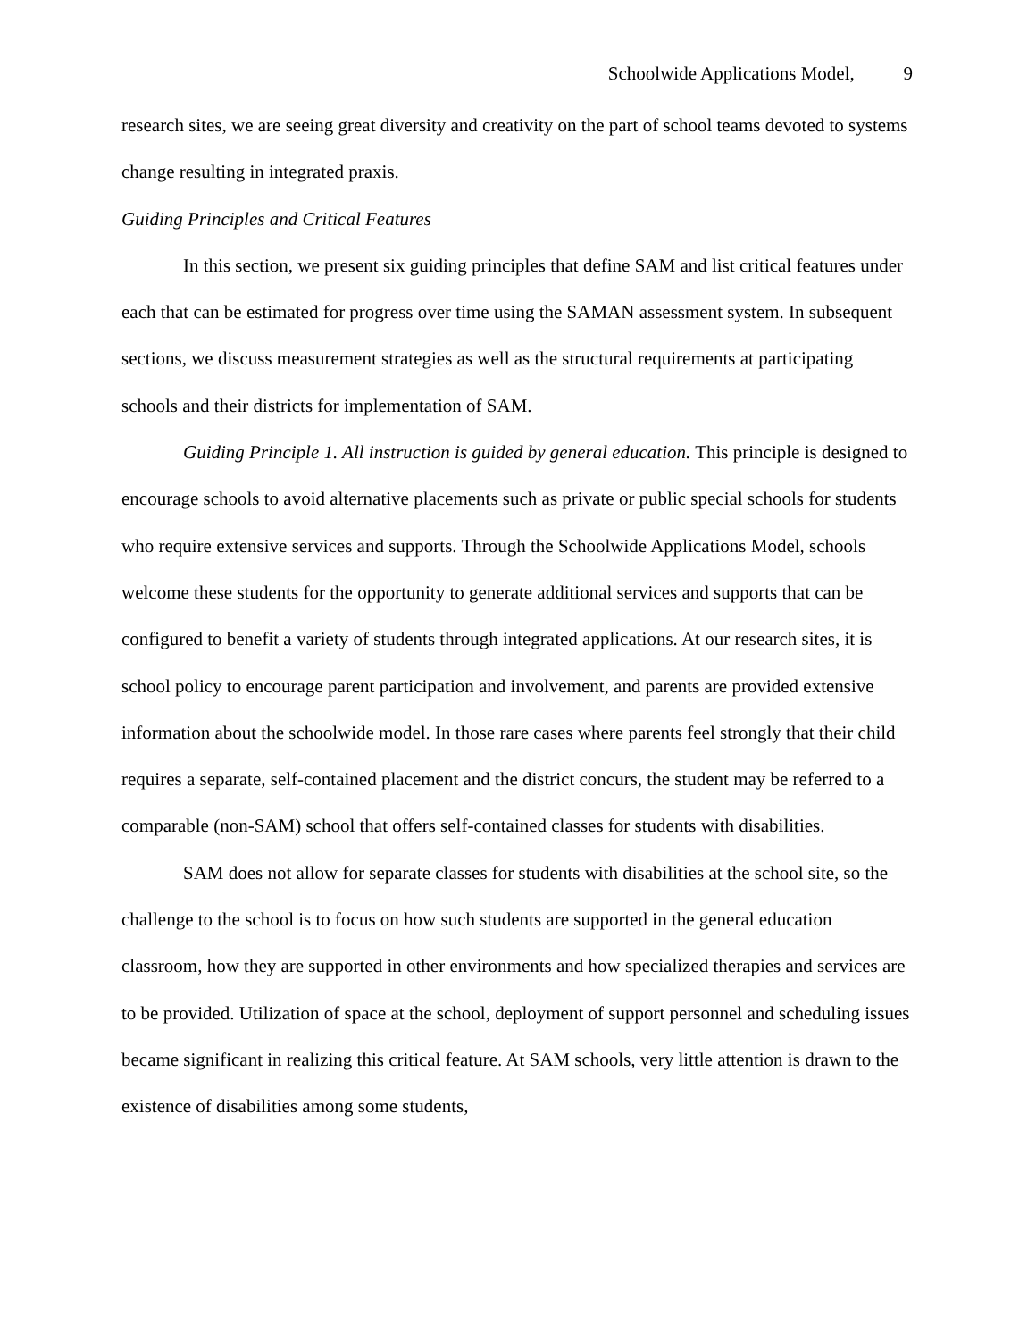Schoolwide Applications Model, 9
research sites, we are seeing great diversity and creativity on the part of school teams devoted to systems change resulting in integrated praxis.
Guiding Principles and Critical Features
In this section, we present six guiding principles that define SAM and list critical features under each that can be estimated for progress over time using the SAMAN assessment system. In subsequent sections, we discuss measurement strategies as well as the structural requirements at participating schools and their districts for implementation of SAM.
Guiding Principle 1. All instruction is guided by general education. This principle is designed to encourage schools to avoid alternative placements such as private or public special schools for students who require extensive services and supports. Through the Schoolwide Applications Model, schools welcome these students for the opportunity to generate additional services and supports that can be configured to benefit a variety of students through integrated applications. At our research sites, it is school policy to encourage parent participation and involvement, and parents are provided extensive information about the schoolwide model. In those rare cases where parents feel strongly that their child requires a separate, self-contained placement and the district concurs, the student may be referred to a comparable (non-SAM) school that offers self-contained classes for students with disabilities.
SAM does not allow for separate classes for students with disabilities at the school site, so the challenge to the school is to focus on how such students are supported in the general education classroom, how they are supported in other environments and how specialized therapies and services are to be provided. Utilization of space at the school, deployment of support personnel and scheduling issues became significant in realizing this critical feature. At SAM schools, very little attention is drawn to the existence of disabilities among some students,